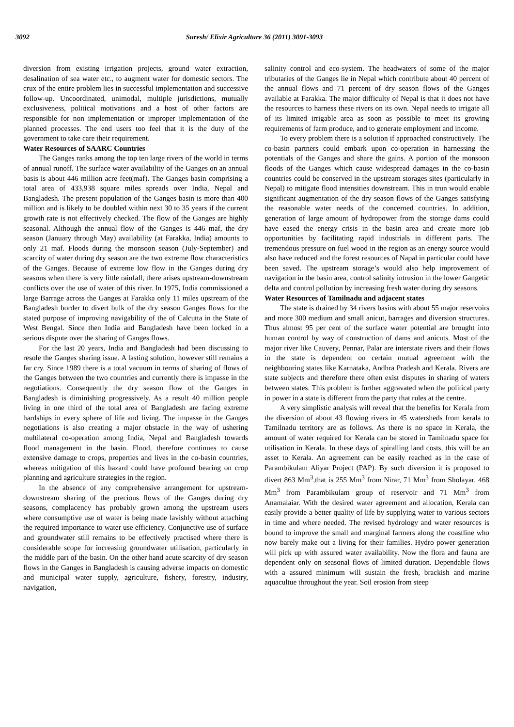3092 Suresh/ Elixir Agriculture 36 (2011) 3091-3093
diversion from existing irrigation projects, ground water extraction, desalination of sea water etc., to augment water for domestic sectors. The crux of the entire problem lies in successful implementation and successive follow-up. Uncoordinated, unimodal, multiple jurisdictions, mutually exclusiveness, political motivations and a host of other factors are responsible for non implementation or improper implementation of the planned processes. The end users too feel that it is the duty of the government to take care their requirement.
Water Resources of SAARC Countries
The Ganges ranks among the top ten large rivers of the world in terms of annual runoff. The surface water availability of the Ganges on an annual basis is about 446 million acre feet(maf). The Ganges basin comprising a total area of 433,938 square miles spreads over India, Nepal and Bangladesh. The present population of the Ganges basin is more than 400 million and is likely to be doubled within next 30 to 35 years if the current growth rate is not effectively checked. The flow of the Ganges are highly seasonal. Although the annual flow of the Ganges is 446 maf, the dry season (January through May) availability (at Farakka, India) amounts to only 21 maf. Floods during the monsoon season (July-September) and scarcity of water during dry season are the two extreme flow characteristics of the Ganges. Because of extreme low flow in the Ganges during dry seasons when there is very little rainfall, there arises upstream-downstream conflicts over the use of water of this river. In 1975, India commissioned a large Barrage across the Ganges at Farakka only 11 miles upstream of the Bangladesh border to divert bulk of the dry season Ganges flows for the stated purpose of improving navigability of the of Calcutta in the State of West Bengal. Since then India and Bangladesh have been locked in a serious dispute over the sharing of Ganges flows.
For the last 20 years, India and Bangladesh had been discussing to resole the Ganges sharing issue. A lasting solution, however still remains a far cry. Since 1989 there is a total vacuum in terms of sharing of flows of the Ganges between the two countries and currently there is impasse in the negotiations. Consequently the dry season flow of the Ganges in Bangladesh is diminishing progressively. As a result 40 million people living in one third of the total area of Bangladesh are facing extreme hardships in every sphere of life and living. The impasse in the Ganges negotiations is also creating a major obstacle in the way of ushering multilateral co-operation among India, Nepal and Bangladesh towards flood management in the basin. Flood, therefore continues to cause extensive damage to crops, properties and lives in the co-basin countries, whereas mitigation of this hazard could have profound bearing on crop planning and agriculture strategies in the region.
In the absence of any comprehensive arrangement for upstream-downstream sharing of the precious flows of the Ganges during dry seasons, complacency has probably grown among the upstream users where consumptive use of water is being made lavishly without attaching the required importance to water use efficiency. Conjunctive use of surface and groundwater still remains to be effectively practised where there is considerable scope for increasing groundwater utilisation, particularly in the middle part of the basin. On the other hand acute scarcity of dry season flows in the Ganges in Bangladesh is causing adverse impacts on domestic and municipal water supply, agriculture, fishery, forestry, industry, navigation,
salinity control and eco-system. The headwaters of some of the major tributaries of the Ganges lie in Nepal which contribute about 40 percent of the annual flows and 71 percent of dry season flows of the Ganges available at Farakka. The major difficulty of Nepal is that it does not have the resources to harness these rivers on its own. Nepal needs to irrigate all of its limited irrigable area as soon as possible to meet its growing requirements of farm produce, and to generate employment and income.
To every problem there is a solution if approached constructively. The co-basin partners could embark upon co-operation in harnessing the potentials of the Ganges and share the gains. A portion of the monsoon floods of the Ganges which cause widespread damages in the co-basin countries could be conserved in the upstream storages sites (particularly in Nepal) to mitigate flood intensities downstream. This in trun would enable significant augmentation of the dry season flows of the Ganges satisfying the reasonable water needs of the concerned countries. In addition, generation of large amount of hydropower from the storage dams could have eased the energy crisis in the basin area and create more job opportunities by facilitating rapid industrials in different parts. The tremendous pressure on fuel wood in the region as an energy source would also have reduced and the forest resources of Napal in particular could have been saved. The upstream storage’s would also help improvement of navigation in the basin area, control salinity intrusion in the lower Gangetic delta and control pollution by increasing fresh water during dry seasons.
Water Resources of Tamilnadu and adjacent states
The state is drained by 34 rivers basins with about 55 major reservoirs and more 300 medium and small anicut, barrages and diversion structures. Thus almost 95 per cent of the surface water potential are brought into human control by way of construction of dams and anicuts. Most of the major river like Cauvery, Pennar, Palar are interstate rivers and their flows in the state is dependent on certain mutual agreement with the neighbouring states like Karnataka, Andhra Pradesh and Kerala. Rivers are state subjects and therefore there often exist disputes in sharing of waters between states. This problem is further aggravated when the political party in power in a state is different from the party that rules at the centre.
A very simplistic analysis will reveal that the benefits for Kerala from the diversion of about 43 flowing rivers in 45 watersheds from kerala to Tamilnadu territory are as follows. As there is no space in Kerala, the amount of water required for Kerala can be stored in Tamilnadu space for utilisation in Kerala. In these days of spiralling land costs, this will be an asset to Kerala. An agreement can be easily reached as in the case of Parambikulam Aliyar Project (PAP). By such diversion it is proposed to divert 863 Mm<sup>3</sup>,that is 255 Mm<sup>3</sup> from Nirar, 71 Mm<sup>3</sup> from Sholayar, 468 Mm<sup>3</sup> from Parambikulam group of reservoir and 71 Mm<sup>3</sup> from Anamalaiar. With the desired water agreement and allocation, Kerala can easily provide a better quality of life by supplying water to various sectors in time and where needed. The revised hydrology and water resources is bound to improve the small and marginal farmers along the coastline who now barely make out a living for their families. Hydro power generation will pick up with assured water availability. Now the flora and fauna are dependent only on seasonal flows of limited duration. Dependable flows with a assured minimum will sustain the fresh, brackish and marine aquacultue throughout the year. Soil erosion from steep